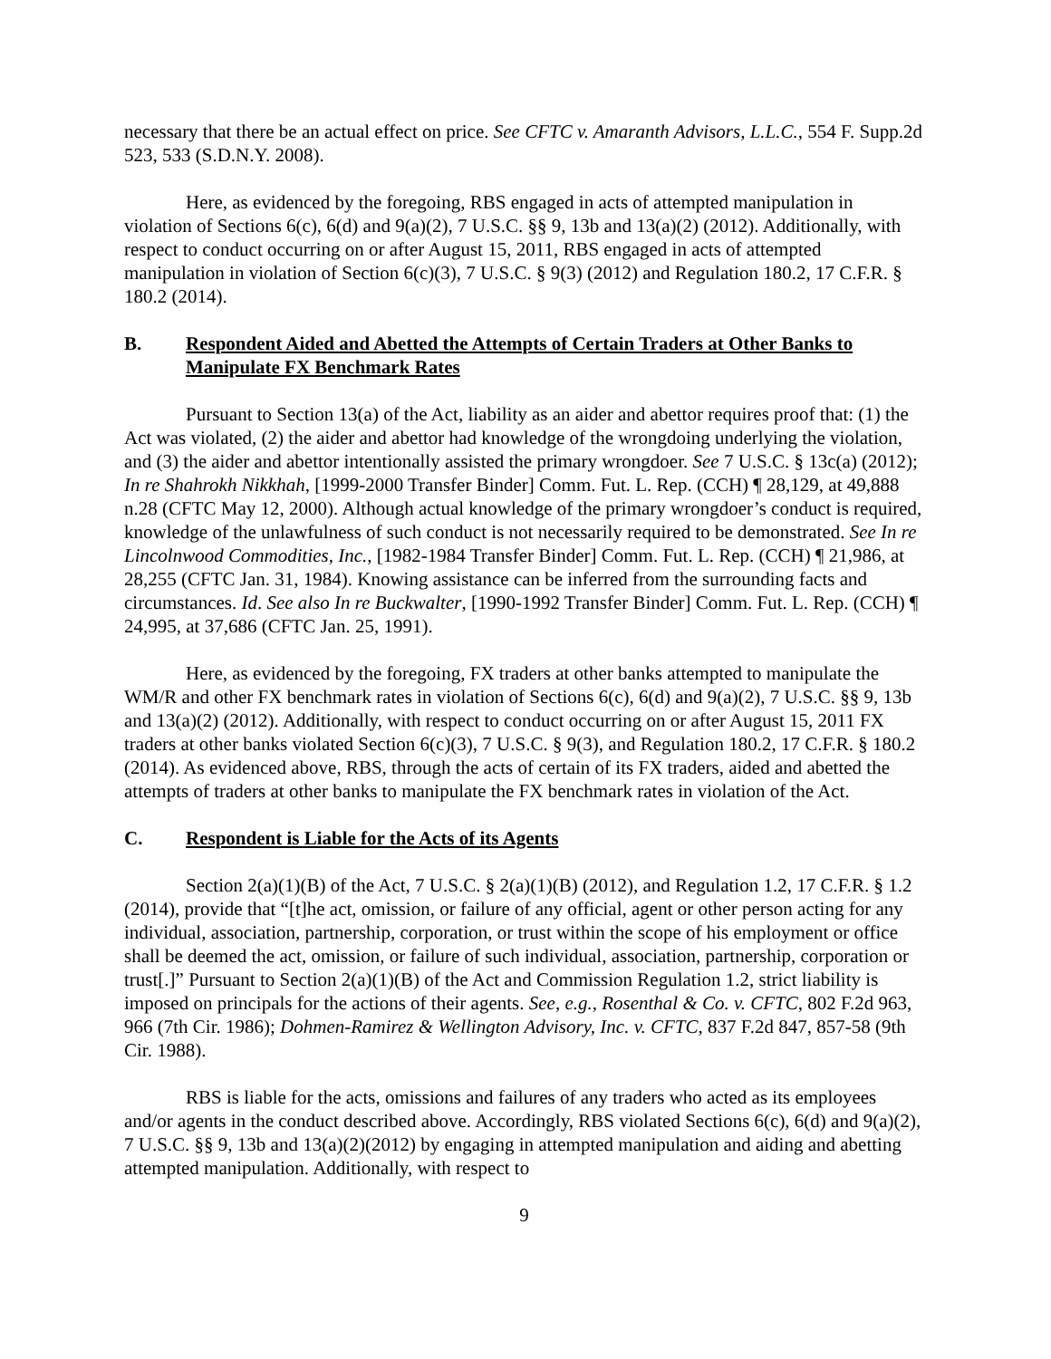necessary that there be an actual effect on price. See CFTC v. Amaranth Advisors, L.L.C., 554 F. Supp.2d 523, 533 (S.D.N.Y. 2008).
Here, as evidenced by the foregoing, RBS engaged in acts of attempted manipulation in violation of Sections 6(c), 6(d) and 9(a)(2), 7 U.S.C. §§ 9, 13b and 13(a)(2) (2012). Additionally, with respect to conduct occurring on or after August 15, 2011, RBS engaged in acts of attempted manipulation in violation of Section 6(c)(3), 7 U.S.C. § 9(3) (2012) and Regulation 180.2, 17 C.F.R. § 180.2 (2014).
B. Respondent Aided and Abetted the Attempts of Certain Traders at Other Banks to Manipulate FX Benchmark Rates
Pursuant to Section 13(a) of the Act, liability as an aider and abettor requires proof that: (1) the Act was violated, (2) the aider and abettor had knowledge of the wrongdoing underlying the violation, and (3) the aider and abettor intentionally assisted the primary wrongdoer. See 7 U.S.C. § 13c(a) (2012); In re Shahrokh Nikkhah, [1999-2000 Transfer Binder] Comm. Fut. L. Rep. (CCH) ¶ 28,129, at 49,888 n.28 (CFTC May 12, 2000). Although actual knowledge of the primary wrongdoer’s conduct is required, knowledge of the unlawfulness of such conduct is not necessarily required to be demonstrated. See In re Lincolnwood Commodities, Inc., [1982-1984 Transfer Binder] Comm. Fut. L. Rep. (CCH) ¶ 21,986, at 28,255 (CFTC Jan. 31, 1984). Knowing assistance can be inferred from the surrounding facts and circumstances. Id. See also In re Buckwalter, [1990-1992 Transfer Binder] Comm. Fut. L. Rep. (CCH) ¶ 24,995, at 37,686 (CFTC Jan. 25, 1991).
Here, as evidenced by the foregoing, FX traders at other banks attempted to manipulate the WM/R and other FX benchmark rates in violation of Sections 6(c), 6(d) and 9(a)(2), 7 U.S.C. §§ 9, 13b and 13(a)(2) (2012). Additionally, with respect to conduct occurring on or after August 15, 2011 FX traders at other banks violated Section 6(c)(3), 7 U.S.C. § 9(3), and Regulation 180.2, 17 C.F.R. § 180.2 (2014). As evidenced above, RBS, through the acts of certain of its FX traders, aided and abetted the attempts of traders at other banks to manipulate the FX benchmark rates in violation of the Act.
C. Respondent is Liable for the Acts of its Agents
Section 2(a)(1)(B) of the Act, 7 U.S.C. § 2(a)(1)(B) (2012), and Regulation 1.2, 17 C.F.R. § 1.2 (2014), provide that “[t]he act, omission, or failure of any official, agent or other person acting for any individual, association, partnership, corporation, or trust within the scope of his employment or office shall be deemed the act, omission, or failure of such individual, association, partnership, corporation or trust[.]” Pursuant to Section 2(a)(1)(B) of the Act and Commission Regulation 1.2, strict liability is imposed on principals for the actions of their agents. See, e.g., Rosenthal & Co. v. CFTC, 802 F.2d 963, 966 (7th Cir. 1986); Dohmen-Ramirez & Wellington Advisory, Inc. v. CFTC, 837 F.2d 847, 857-58 (9th Cir. 1988).
RBS is liable for the acts, omissions and failures of any traders who acted as its employees and/or agents in the conduct described above. Accordingly, RBS violated Sections 6(c), 6(d) and 9(a)(2), 7 U.S.C. §§ 9, 13b and 13(a)(2)(2012) by engaging in attempted manipulation and aiding and abetting attempted manipulation. Additionally, with respect to
9